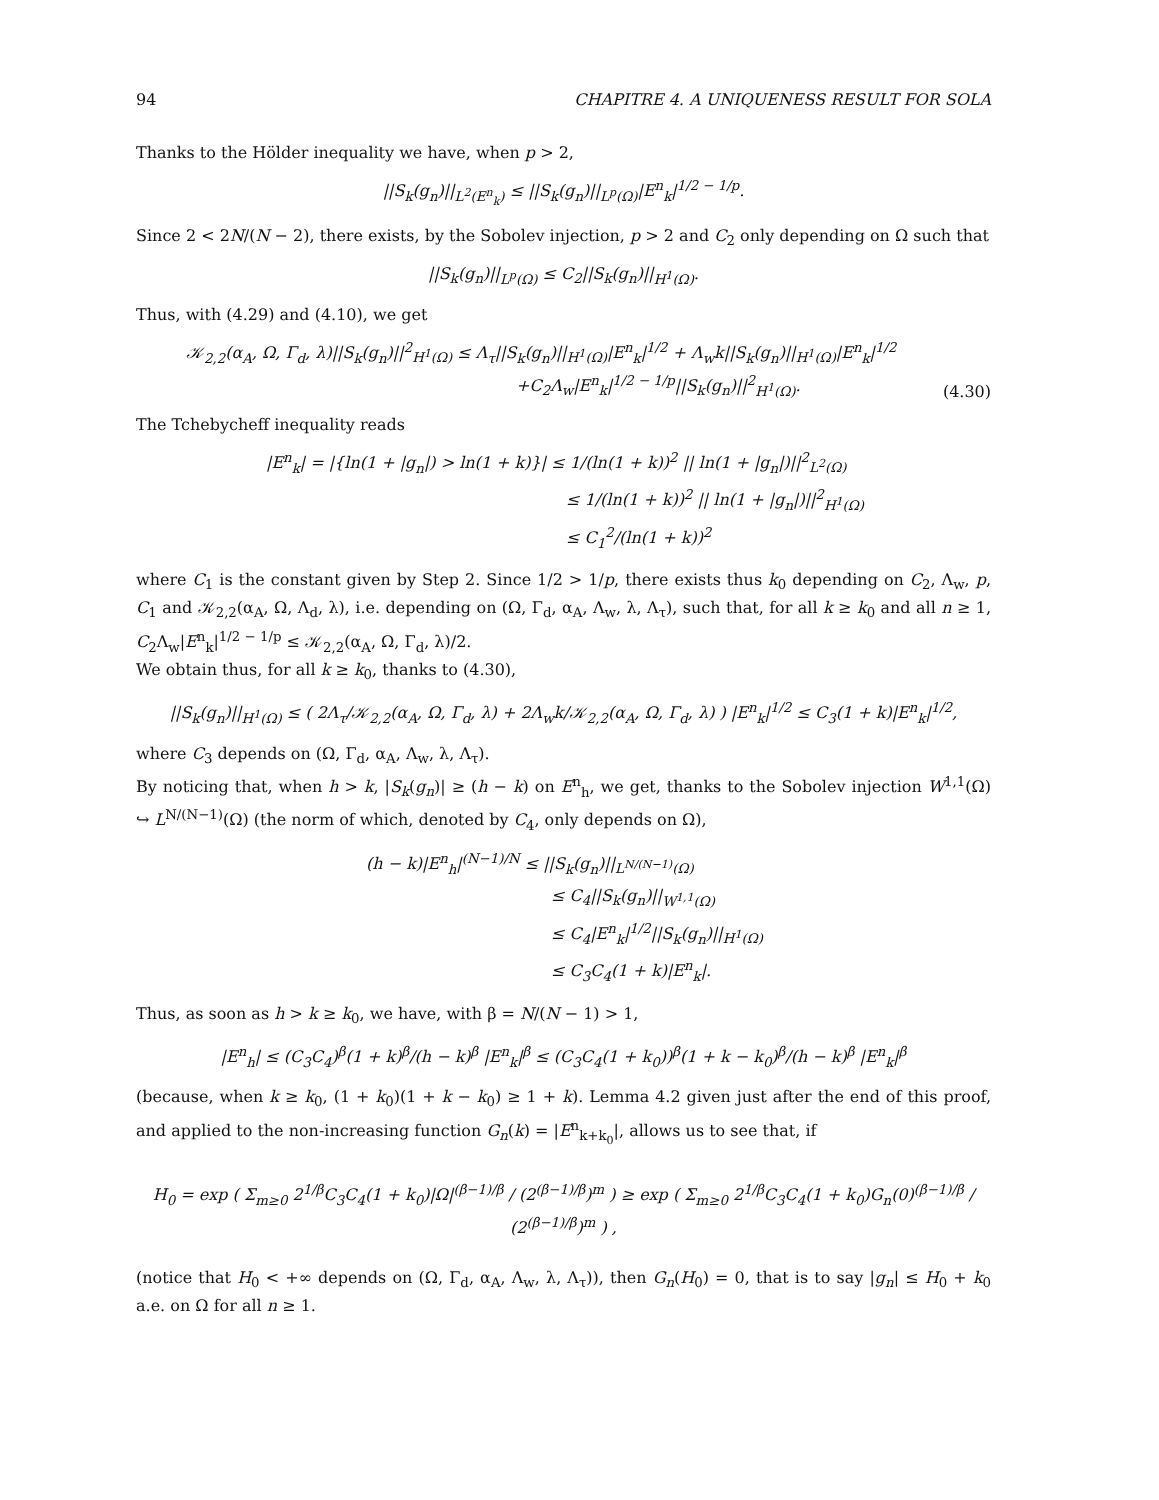94 CHAPITRE 4. A UNIQUENESS RESULT FOR SOLA
Thanks to the Hölder inequality we have, when p > 2,
||S<sub>k</sub>(g<sub>n</sub>)||<sub>L<sup>2</sup>(E<sup>n</sup><sub>k</sub>)</sub> ≤ ||S<sub>k</sub>(g<sub>n</sub>)||<sub>L<sup>p</sup>(Ω)</sub>|E<sup>n</sup><sub>k</sub>|<sup>1/2 − 1/p</sup>.
Since 2 < 2N/(N − 2), there exists, by the Sobolev injection, p > 2 and C<sub>2</sub> only depending on Ω such that
||S<sub>k</sub>(g<sub>n</sub>)||<sub>L<sup>p</sup>(Ω)</sub> ≤ C<sub>2</sub>||S<sub>k</sub>(g<sub>n</sub>)||<sub>H<sup>1</sup>(Ω)</sub>.
Thus, with (4.29) and (4.10), we get
𝒦<sub>2,2</sub>(α<sub>A</sub>, Ω, Γ<sub>d</sub>, λ)||S<sub>k</sub>(g<sub>n</sub>)||<sup>2</sup><sub>H<sup>1</sup>(Ω)</sub> ≤ Λ<sub>τ</sub>||S<sub>k</sub>(g<sub>n</sub>)||<sub>H<sup>1</sup>(Ω)</sub>|E<sup>n</sup><sub>k</sub>|<sup>1/2</sup> + Λ<sub>w</sub>k||S<sub>k</sub>(g<sub>n</sub>)||<sub>H<sup>1</sup>(Ω)</sub>|E<sup>n</sup><sub>k</sub>|<sup>1/2</sup>
+C<sub>2</sub>Λ<sub>w</sub>|E<sup>n</sup><sub>k</sub>|<sup>1/2 − 1/p</sup>||S<sub>k</sub>(g<sub>n</sub>)||<sup>2</sup><sub>H<sup>1</sup>(Ω)</sub>.
(4.30)
The Tchebycheff inequality reads
|E<sup>n</sup><sub>k</sub>| = |{ln(1 + |g<sub>n</sub>|) > ln(1 + k)}| ≤ 1/(ln(1 + k))<sup>2</sup> || ln(1 + |g<sub>n</sub>|)||<sup>2</sup><sub>L<sup>2</sup>(Ω)</sub>
≤ 1/(ln(1 + k))<sup>2</sup> || ln(1 + |g<sub>n</sub>|)||<sup>2</sup><sub>H<sup>1</sup>(Ω)</sub>
≤ C<sub>1</sub><sup>2</sup>/(ln(1 + k))<sup>2</sup>
where C<sub>1</sub> is the constant given by Step 2. Since 1/2 > 1/p, there exists thus k<sub>0</sub> depending on C<sub>2</sub>, Λ<sub>w</sub>, p, C<sub>1</sub> and 𝒦<sub>2,2</sub>(α<sub>A</sub>, Ω, Λ<sub>d</sub>, λ), i.e. depending on (Ω, Γ<sub>d</sub>, α<sub>A</sub>, Λ<sub>w</sub>, λ, Λ<sub>τ</sub>), such that, for all k ≥ k<sub>0</sub> and all n ≥ 1, C<sub>2</sub>Λ<sub>w</sub>|E<sup>n</sup><sub>k</sub>|<sup>1/2 − 1/p</sup> ≤ 𝒦<sub>2,2</sub>(α<sub>A</sub>, Ω, Γ<sub>d</sub>, λ)/2.
We obtain thus, for all k ≥ k<sub>0</sub>, thanks to (4.30),
||S<sub>k</sub>(g<sub>n</sub>)||<sub>H<sup>1</sup>(Ω)</sub> ≤ ( 2Λ<sub>τ</sub>/𝒦<sub>2,2</sub>(α<sub>A</sub>, Ω, Γ<sub>d</sub>, λ) + 2Λ<sub>w</sub>k/𝒦<sub>2,2</sub>(α<sub>A</sub>, Ω, Γ<sub>d</sub>, λ) ) |E<sup>n</sup><sub>k</sub>|<sup>1/2</sup> ≤ C<sub>3</sub>(1 + k)|E<sup>n</sup><sub>k</sub>|<sup>1/2</sup>,
where C<sub>3</sub> depends on (Ω, Γ<sub>d</sub>, α<sub>A</sub>, Λ<sub>w</sub>, λ, Λ<sub>τ</sub>).
By noticing that, when h > k, |S<sub>k</sub>(g<sub>n</sub>)| ≥ (h − k) on E<sup>n</sup><sub>h</sub>, we get, thanks to the Sobolev injection W<sup>1,1</sup>(Ω) ↪ L<sup>N/(N−1)</sup>(Ω) (the norm of which, denoted by C<sub>4</sub>, only depends on Ω),
(h − k)|E<sup>n</sup><sub>h</sub>|<sup>(N−1)/N</sup> ≤ ||S<sub>k</sub>(g<sub>n</sub>)||<sub>L<sup>N/(N−1)</sup>(Ω)</sub>
≤ C<sub>4</sub>||S<sub>k</sub>(g<sub>n</sub>)||<sub>W<sup>1,1</sup>(Ω)</sub>
≤ C<sub>4</sub>|E<sup>n</sup><sub>k</sub>|<sup>1/2</sup>||S<sub>k</sub>(g<sub>n</sub>)||<sub>H<sup>1</sup>(Ω)</sub>
≤ C<sub>3</sub>C<sub>4</sub>(1 + k)|E<sup>n</sup><sub>k</sub>|.
Thus, as soon as h > k ≥ k<sub>0</sub>, we have, with β = N/(N − 1) > 1,
|E<sup>n</sup><sub>h</sub>| ≤ (C<sub>3</sub>C<sub>4</sub>)<sup>β</sup>(1 + k)<sup>β</sup>/(h − k)<sup>β</sup> |E<sup>n</sup><sub>k</sub>|<sup>β</sup> ≤ (C<sub>3</sub>C<sub>4</sub>(1 + k<sub>0</sub>))<sup>β</sup>(1 + k − k<sub>0</sub>)<sup>β</sup>/(h − k)<sup>β</sup> |E<sup>n</sup><sub>k</sub>|<sup>β</sup>
(because, when k ≥ k<sub>0</sub>, (1 + k<sub>0</sub>)(1 + k − k<sub>0</sub>) ≥ 1 + k). Lemma 4.2 given just after the end of this proof, and applied to the non-increasing function G<sub>n</sub>(k) = |E<sup>n</sup><sub>k+k<sub>0</sub></sub>|, allows us to see that, if
H<sub>0</sub> = exp ( Σ<sub>m≥0</sub> 2<sup>1/β</sup>C<sub>3</sub>C<sub>4</sub>(1 + k<sub>0</sub>)|Ω|<sup>(β−1)/β</sup> / (2<sup>(β−1)/β</sup>)<sup>m</sup> ) ≥ exp ( Σ<sub>m≥0</sub> 2<sup>1/β</sup>C<sub>3</sub>C<sub>4</sub>(1 + k<sub>0</sub>)G<sub>n</sub>(0)<sup>(β−1)/β</sup> / (2<sup>(β−1)/β</sup>)<sup>m</sup> ) ,
(notice that H<sub>0</sub> < +∞ depends on (Ω, Γ<sub>d</sub>, α<sub>A</sub>, Λ<sub>w</sub>, λ, Λ<sub>τ</sub>)), then G<sub>n</sub>(H<sub>0</sub>) = 0, that is to say |g<sub>n</sub>| ≤ H<sub>0</sub> + k<sub>0</sub> a.e. on Ω for all n ≥ 1.